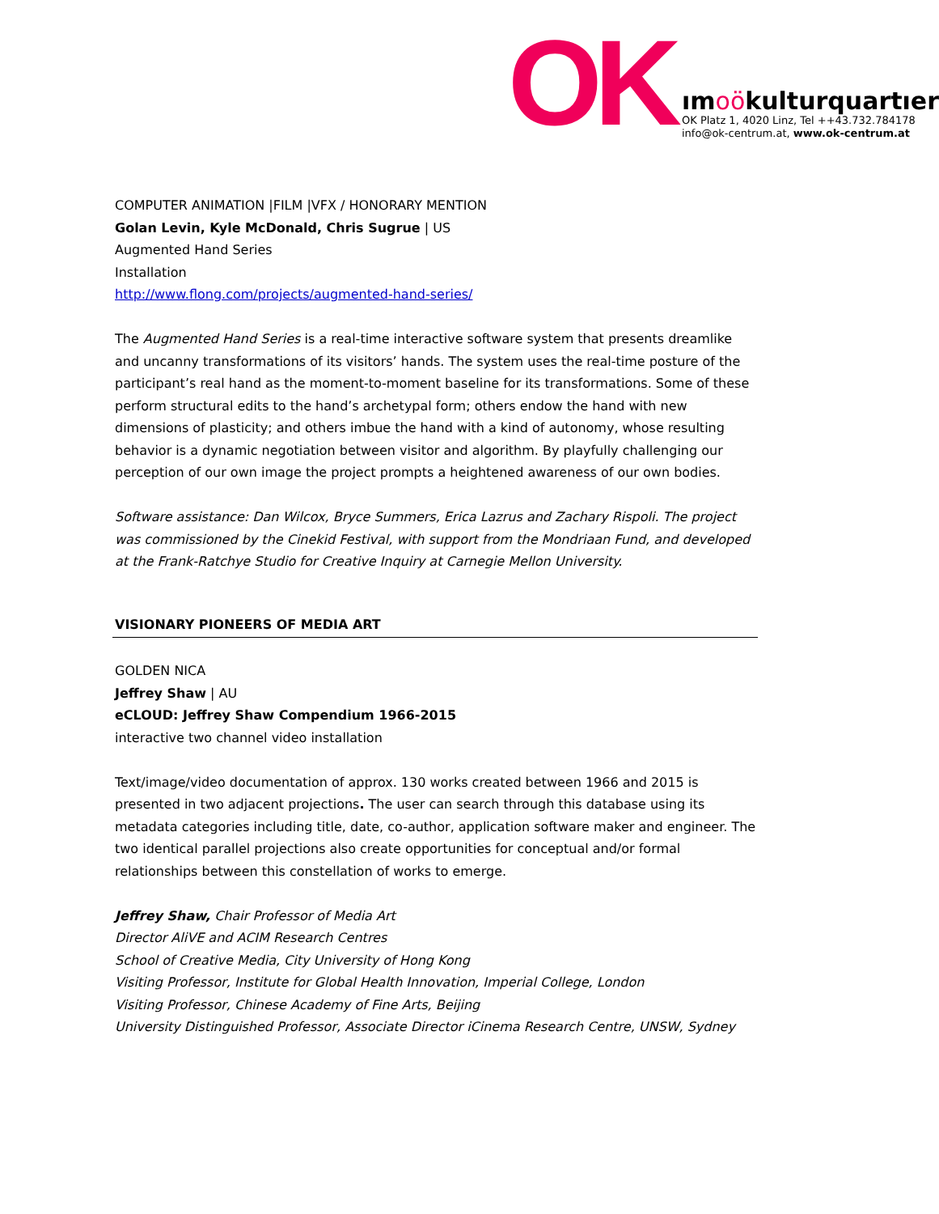OK
ımoökulturquartıer
OK Platz 1, 4020 Linz, Tel ++43.732.784178
info@ok-centrum.at, www.ok-centrum.at
COMPUTER ANIMATION |FILM |VFX / HONORARY MENTION
Golan Levin, Kyle McDonald, Chris Sugrue | US
Augmented Hand Series
Installation
http://www.flong.com/projects/augmented-hand-series/
The Augmented Hand Series is a real-time interactive software system that presents dreamlike and uncanny transformations of its visitors’ hands. The system uses the real-time posture of the participant’s real hand as the moment-to-moment baseline for its transformations. Some of these perform structural edits to the hand’s archetypal form; others endow the hand with new dimensions of plasticity; and others imbue the hand with a kind of autonomy, whose resulting behavior is a dynamic negotiation between visitor and algorithm. By playfully challenging our perception of our own image the project prompts a heightened awareness of our own bodies.
Software assistance: Dan Wilcox, Bryce Summers, Erica Lazrus and Zachary Rispoli. The project was commissioned by the Cinekid Festival, with support from the Mondriaan Fund, and developed at the Frank-Ratchye Studio for Creative Inquiry at Carnegie Mellon University.
VISIONARY PIONEERS OF MEDIA ART
GOLDEN NICA
Jeffrey Shaw | AU
eCLOUD: Jeffrey Shaw Compendium 1966-2015
interactive two channel video installation
Text/image/video documentation of approx. 130 works created between 1966 and 2015 is presented in two adjacent projections. The user can search through this database using its metadata categories including title, date, co-author, application software maker and engineer. The two identical parallel projections also create opportunities for conceptual and/or formal relationships between this constellation of works to emerge.
Jeffrey Shaw, Chair Professor of Media Art
Director AliVE and ACIM Research Centres
School of Creative Media, City University of Hong Kong
Visiting Professor, Institute for Global Health Innovation, Imperial College, London
Visiting Professor, Chinese Academy of Fine Arts, Beijing
University Distinguished Professor, Associate Director iCinema Research Centre, UNSW, Sydney